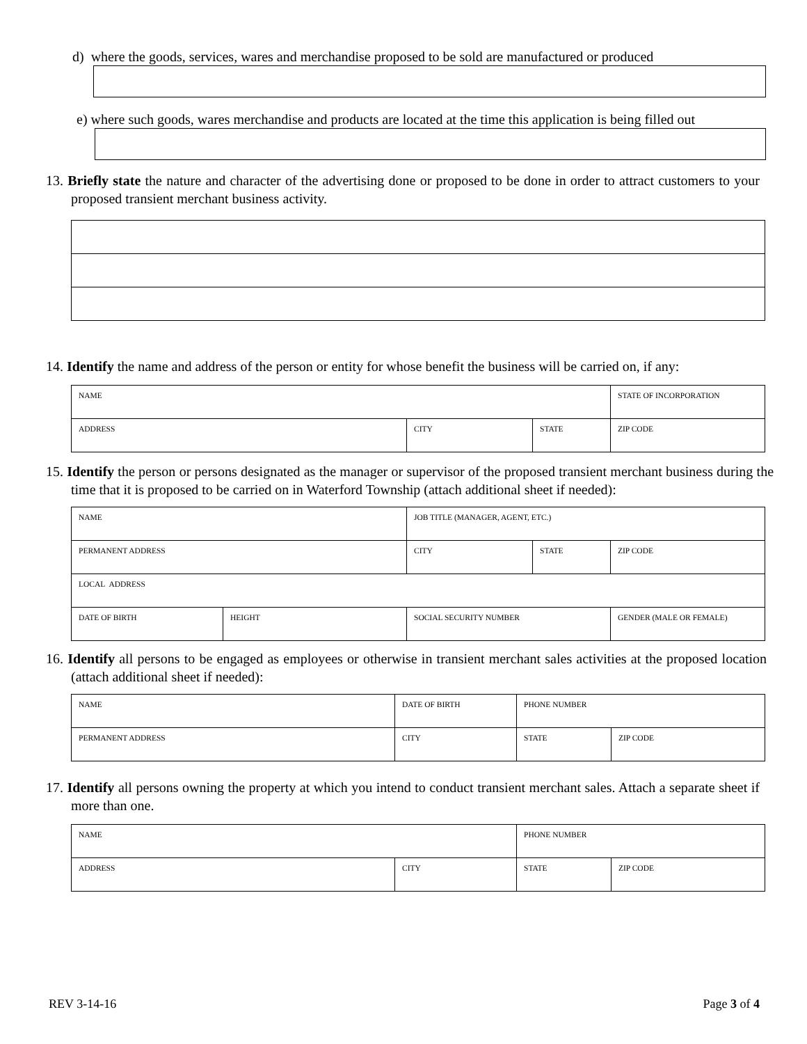d) where the goods, services, wares and merchandise proposed to be sold are manufactured or produced
e) where such goods, wares merchandise and products are located at the time this application is being filled out
13. Briefly state the nature and character of the advertising done or proposed to be done in order to attract customers to your proposed transient merchant business activity.
14. Identify the name and address of the person or entity for whose benefit the business will be carried on, if any:
| NAME | | | STATE OF INCORPORATION |
| ADDRESS | CITY | STATE | ZIP CODE |
15. Identify the person or persons designated as the manager or supervisor of the proposed transient merchant business during the time that it is proposed to be carried on in Waterford Township (attach additional sheet if needed):
| NAME | | JOB TITLE (MANAGER, AGENT, ETC.) | | |
| PERMANENT ADDRESS | | CITY | STATE | ZIP CODE |
| LOCAL ADDRESS | | | | |
| DATE OF BIRTH | HEIGHT | SOCIAL SECURITY NUMBER | | GENDER (MALE OR FEMALE) |
16. Identify all persons to be engaged as employees or otherwise in transient merchant sales activities at the proposed location (attach additional sheet if needed):
| NAME | DATE OF BIRTH | PHONE NUMBER | |
| PERMANENT ADDRESS | CITY | STATE | ZIP CODE |
17. Identify all persons owning the property at which you intend to conduct transient merchant sales. Attach a separate sheet if more than one.
| NAME | | PHONE NUMBER | |
| ADDRESS | CITY | STATE | ZIP CODE |
REV 3-14-16 Page 3 of 4